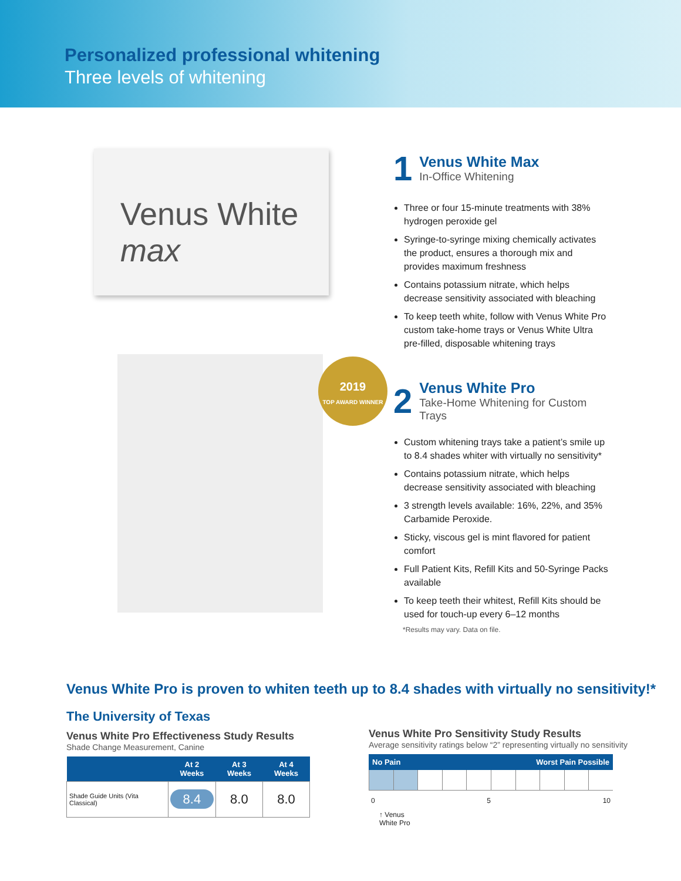Personalized professional whitening
Three levels of whitening
Venus White max
2019
TOP AWARD WINNER
1
Venus White Max
In-Office Whitening
Three or four 15-minute treatments with 38% hydrogen peroxide gel
Syringe-to-syringe mixing chemically activates the product, ensures a thorough mix and provides maximum freshness
Contains potassium nitrate, which helps decrease sensitivity associated with bleaching
To keep teeth white, follow with Venus White Pro custom take-home trays or Venus White Ultra pre-filled, disposable whitening trays
2
Venus White Pro
Take-Home Whitening for Custom Trays
Custom whitening trays take a patient’s smile up to 8.4 shades whiter with virtually no sensitivity*
Contains potassium nitrate, which helps decrease sensitivity associated with bleaching
3 strength levels available: 16%, 22%, and 35% Carbamide Peroxide.
Sticky, viscous gel is mint flavored for patient comfort
Full Patient Kits, Refill Kits and 50-Syringe Packs available
To keep teeth their whitest, Refill Kits should be used for touch-up every 6–12 months
*Results may vary. Data on file.
Venus White Pro is proven to whiten teeth up to 8.4 shades with virtually no sensitivity!*
The University of Texas
Venus White Pro Effectiveness Study Results
Shade Change Measurement, Canine
| | At 2 Weeks | At 3 Weeks | At 4 Weeks |
| --- | --- | --- | --- |
| Shade Guide Units (Vita Classical) | 8.4 | 8.0 | 8.0 |
Venus White Pro Sensitivity Study Results
Average sensitivity ratings below “2” representing virtually no sensitivity
No Pain Worst Pain Possible
0 5 10
↑ Venus
White Pro